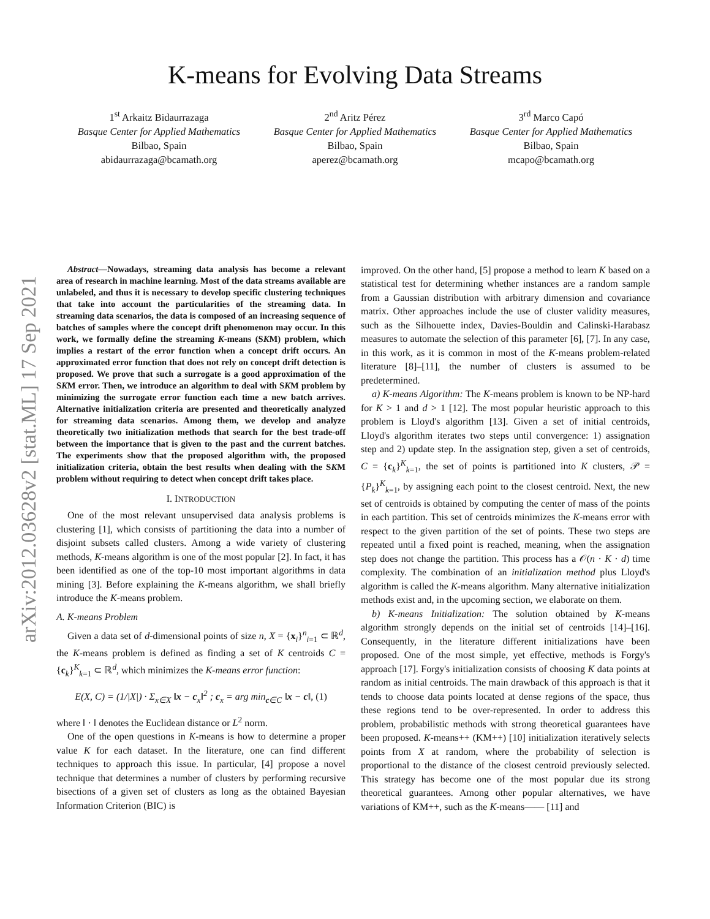arXiv:2012.03628v2 [stat.ML] 17 Sep 2021
K-means for Evolving Data Streams
1<sup>st</sup> Arkaitz Bidaurrazaga
Basque Center for Applied Mathematics
Bilbao, Spain
abidaurrazaga@bcamath.org
2<sup>nd</sup> Aritz Pérez
Basque Center for Applied Mathematics
Bilbao, Spain
aperez@bcamath.org
3<sup>rd</sup> Marco Capó
Basque Center for Applied Mathematics
Bilbao, Spain
mcapo@bcamath.org
Abstract—Nowadays, streaming data analysis has become a relevant area of research in machine learning. Most of the data streams available are unlabeled, and thus it is necessary to develop specific clustering techniques that take into account the particularities of the streaming data. In streaming data scenarios, the data is composed of an increasing sequence of batches of samples where the concept drift phenomenon may occur. In this work, we formally define the streaming K-means (SKM) problem, which implies a restart of the error function when a concept drift occurs. An approximated error function that does not rely on concept drift detection is proposed. We prove that such a surrogate is a good approximation of the SKM error. Then, we introduce an algorithm to deal with SKM problem by minimizing the surrogate error function each time a new batch arrives. Alternative initialization criteria are presented and theoretically analyzed for streaming data scenarios. Among them, we develop and analyze theoretically two initialization methods that search for the best trade-off between the importance that is given to the past and the current batches. The experiments show that the proposed algorithm with, the proposed initialization criteria, obtain the best results when dealing with the SKM problem without requiring to detect when concept drift takes place.
I. INTRODUCTION
One of the most relevant unsupervised data analysis problems is clustering [1], which consists of partitioning the data into a number of disjoint subsets called clusters. Among a wide variety of clustering methods, K-means algorithm is one of the most popular [2]. In fact, it has been identified as one of the top-10 most important algorithms in data mining [3]. Before explaining the K-means algorithm, we shall briefly introduce the K-means problem.
A. K-means Problem
Given a data set of d-dimensional points of size n, X = {x<sub>i</sub>}<sup>n</sup><sub>i=1</sub> ⊂ ℝ<sup>d</sup>, the K-means problem is defined as finding a set of K centroids C = {c<sub>k</sub>}<sup>K</sup><sub>k=1</sub> ⊂ ℝ<sup>d</sup>, which minimizes the K-means error function:
E(X, C) = (1/|X|) · Σ<sub>x∈X</sub> ‖x − c<sub>x</sub>‖<sup>2</sup> ; c<sub>x</sub> = arg min<sub>c∈C</sub> ‖x − c‖, (1)
where ‖ · ‖ denotes the Euclidean distance or L<sup>2</sup> norm.
One of the open questions in K-means is how to determine a proper value K for each dataset. In the literature, one can find different techniques to approach this issue. In particular, [4] propose a novel technique that determines a number of clusters by performing recursive bisections of a given set of clusters as long as the obtained Bayesian Information Criterion (BIC) is
improved. On the other hand, [5] propose a method to learn K based on a statistical test for determining whether instances are a random sample from a Gaussian distribution with arbitrary dimension and covariance matrix. Other approaches include the use of cluster validity measures, such as the Silhouette index, Davies-Bouldin and Calinski-Harabasz measures to automate the selection of this parameter [6], [7]. In any case, in this work, as it is common in most of the K-means problem-related literature [8]–[11], the number of clusters is assumed to be predetermined.
a) K-means Algorithm: The K-means problem is known to be NP-hard for K > 1 and d > 1 [12]. The most popular heuristic approach to this problem is Lloyd's algorithm [13]. Given a set of initial centroids, Lloyd's algorithm iterates two steps until convergence: 1) assignation step and 2) update step. In the assignation step, given a set of centroids, C = {c<sub>k</sub>}<sup>K</sup><sub>k=1</sub>, the set of points is partitioned into K clusters, 𝒫 = {P<sub>k</sub>}<sup>K</sup><sub>k=1</sub>, by assigning each point to the closest centroid. Next, the new set of centroids is obtained by computing the center of mass of the points in each partition. This set of centroids minimizes the K-means error with respect to the given partition of the set of points. These two steps are repeated until a fixed point is reached, meaning, when the assignation step does not change the partition. This process has a 𝒪(n · K · d) time complexity. The combination of an initialization method plus Lloyd's algorithm is called the K-means algorithm. Many alternative initialization methods exist and, in the upcoming section, we elaborate on them.
b) K-means Initialization: The solution obtained by K-means algorithm strongly depends on the initial set of centroids [14]–[16]. Consequently, in the literature different initializations have been proposed. One of the most simple, yet effective, methods is Forgy's approach [17]. Forgy's initialization consists of choosing K data points at random as initial centroids. The main drawback of this approach is that it tends to choose data points located at dense regions of the space, thus these regions tend to be over-represented. In order to address this problem, probabilistic methods with strong theoretical guarantees have been proposed. K-means++ (KM++) [10] initialization iteratively selects points from X at random, where the probability of selection is proportional to the distance of the closest centroid previously selected. This strategy has become one of the most popular due its strong theoretical guarantees. Among other popular alternatives, we have variations of KM++, such as the K-means—— [11] and